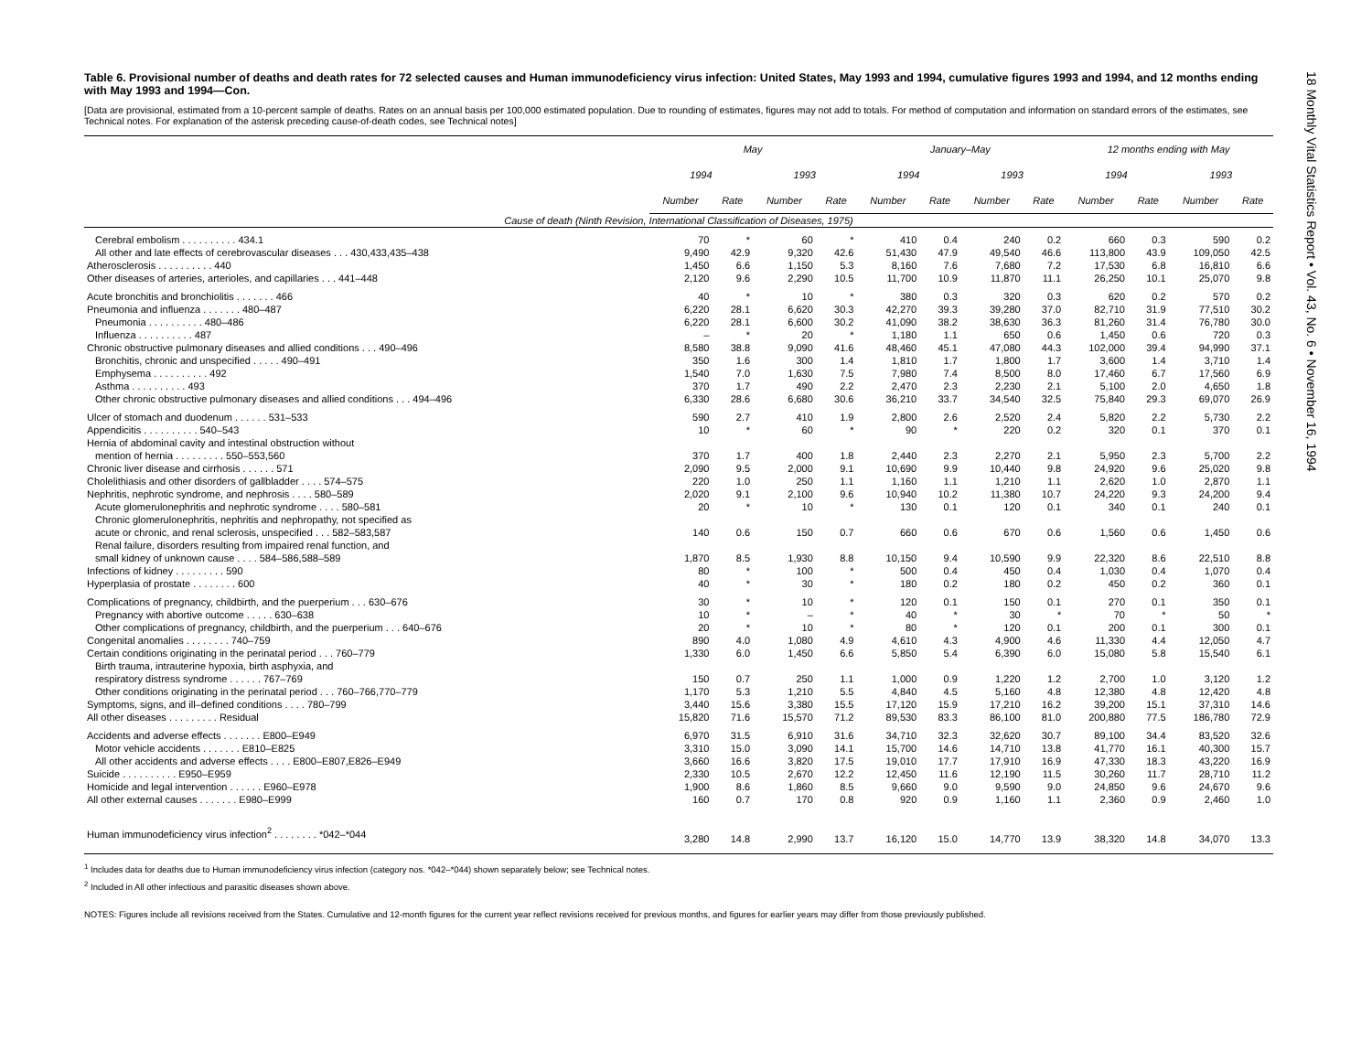18 Monthly Vital Statistics Report • Vol. 43, No. 6 • November 16, 1994
Table 6. Provisional number of deaths and death rates for 72 selected causes and Human immunodeficiency virus infection: United States, May 1993 and 1994, cumulative figures 1993 and 1994, and 12 months ending with May 1993 and 1994—Con.
[Data are provisional, estimated from a 10-percent sample of deaths. Rates on an annual basis per 100,000 estimated population. Due to rounding of estimates, figures may not add to totals. For method of computation and information on standard errors of the estimates, see Technical notes. For explanation of the asterisk preceding cause-of-death codes, see Technical notes]
| | May | | | | January–May | | | | 12 months ending with May | | | |
| --- | --- | --- | --- | --- | --- | --- | --- | --- | --- | --- | --- | --- |
| | 1994 | | 1993 | | 1994 | | 1993 | | 1994 | | 1993 | |
| | Number | Rate | Number | Rate | Number | Rate | Number | Rate | Number | Rate | Number | Rate |
| Cause of death (Ninth Revision, International Classification of Diseases, 1975) | | | | | | | | | | | | |
| Cerebral embolism . . . . . . . . . . 434.1 | 70 | * | 60 | * | 410 | 0.4 | 240 | 0.2 | 660 | 0.3 | 590 | 0.2 |
| All other and late effects of cerebrovascular diseases . . . 430,433,435–438 | 9,490 | 42.9 | 9,320 | 42.6 | 51,430 | 47.9 | 49,540 | 46.6 | 113,800 | 43.9 | 109,050 | 42.5 |
| Atherosclerosis . . . . . . . . . . 440 | 1,450 | 6.6 | 1,150 | 5.3 | 8,160 | 7.6 | 7,680 | 7.2 | 17,530 | 6.8 | 16,810 | 6.6 |
| Other diseases of arteries, arterioles, and capillaries . . . 441–448 | 2,120 | 9.6 | 2,290 | 10.5 | 11,700 | 10.9 | 11,870 | 11.1 | 26,250 | 10.1 | 25,070 | 9.8 |
| Acute bronchitis and bronchiolitis . . . . . . . 466 | 40 | * | 10 | * | 380 | 0.3 | 320 | 0.3 | 620 | 0.2 | 570 | 0.2 |
| Pneumonia and influenza . . . . . . . 480–487 | 6,220 | 28.1 | 6,620 | 30.3 | 42,270 | 39.3 | 39,280 | 37.0 | 82,710 | 31.9 | 77,510 | 30.2 |
| Pneumonia . . . . . . . . . . 480–486 | 6,220 | 28.1 | 6,600 | 30.2 | 41,090 | 38.2 | 38,630 | 36.3 | 81,260 | 31.4 | 76,780 | 30.0 |
| Influenza . . . . . . . . . . 487 | – | * | 20 | * | 1,180 | 1.1 | 650 | 0.6 | 1,450 | 0.6 | 720 | 0.3 |
| Chronic obstructive pulmonary diseases and allied conditions . . . 490–496 | 8,580 | 38.8 | 9,090 | 41.6 | 48,460 | 45.1 | 47,080 | 44.3 | 102,000 | 39.4 | 94,990 | 37.1 |
| Bronchitis, chronic and unspecified . . . . . 490–491 | 350 | 1.6 | 300 | 1.4 | 1,810 | 1.7 | 1,800 | 1.7 | 3,600 | 1.4 | 3,710 | 1.4 |
| Emphysema . . . . . . . . . . 492 | 1,540 | 7.0 | 1,630 | 7.5 | 7,980 | 7.4 | 8,500 | 8.0 | 17,460 | 6.7 | 17,560 | 6.9 |
| Asthma . . . . . . . . . . 493 | 370 | 1.7 | 490 | 2.2 | 2,470 | 2.3 | 2,230 | 2.1 | 5,100 | 2.0 | 4,650 | 1.8 |
| Other chronic obstructive pulmonary diseases and allied conditions . . . 494–496 | 6,330 | 28.6 | 6,680 | 30.6 | 36,210 | 33.7 | 34,540 | 32.5 | 75,840 | 29.3 | 69,070 | 26.9 |
| Ulcer of stomach and duodenum . . . . . . 531–533 | 590 | 2.7 | 410 | 1.9 | 2,800 | 2.6 | 2,520 | 2.4 | 5,820 | 2.2 | 5,730 | 2.2 |
| Appendicitis . . . . . . . . . . 540–543 | 10 | * | 60 | * | 90 | * | 220 | 0.2 | 320 | 0.1 | 370 | 0.1 |
| Hernia of abdominal cavity and intestinal obstruction without | | | | | | | | | | | | |
| mention of hernia . . . . . . . . . 550–553,560 | 370 | 1.7 | 400 | 1.8 | 2,440 | 2.3 | 2,270 | 2.1 | 5,950 | 2.3 | 5,700 | 2.2 |
| Chronic liver disease and cirrhosis . . . . . . 571 | 2,090 | 9.5 | 2,000 | 9.1 | 10,690 | 9.9 | 10,440 | 9.8 | 24,920 | 9.6 | 25,020 | 9.8 |
| Cholelithiasis and other disorders of gallbladder . . . . 574–575 | 220 | 1.0 | 250 | 1.1 | 1,160 | 1.1 | 1,210 | 1.1 | 2,620 | 1.0 | 2,870 | 1.1 |
| Nephritis, nephrotic syndrome, and nephrosis . . . . 580–589 | 2,020 | 9.1 | 2,100 | 9.6 | 10,940 | 10.2 | 11,380 | 10.7 | 24,220 | 9.3 | 24,200 | 9.4 |
| Acute glomerulonephritis and nephrotic syndrome . . . . 580–581 | 20 | * | 10 | * | 130 | 0.1 | 120 | 0.1 | 340 | 0.1 | 240 | 0.1 |
| Chronic glomerulonephritis, nephritis and nephropathy, not specified as | | | | | | | | | | | | |
| acute or chronic, and renal sclerosis, unspecified . . . 582–583,587 | 140 | 0.6 | 150 | 0.7 | 660 | 0.6 | 670 | 0.6 | 1,560 | 0.6 | 1,450 | 0.6 |
| Renal failure, disorders resulting from impaired renal function, and | | | | | | | | | | | | |
| small kidney of unknown cause . . . . 584–586,588–589 | 1,870 | 8.5 | 1,930 | 8.8 | 10,150 | 9.4 | 10,590 | 9.9 | 22,320 | 8.6 | 22,510 | 8.8 |
| Infections of kidney . . . . . . . . . 590 | 80 | * | 100 | * | 500 | 0.4 | 450 | 0.4 | 1,030 | 0.4 | 1,070 | 0.4 |
| Hyperplasia of prostate . . . . . . . . 600 | 40 | * | 30 | * | 180 | 0.2 | 180 | 0.2 | 450 | 0.2 | 360 | 0.1 |
| Complications of pregnancy, childbirth, and the puerperium . . . 630–676 | 30 | * | 10 | * | 120 | 0.1 | 150 | 0.1 | 270 | 0.1 | 350 | 0.1 |
| Pregnancy with abortive outcome . . . . . 630–638 | 10 | * | – | * | 40 | * | 30 | * | 70 | * | 50 | * |
| Other complications of pregnancy, childbirth, and the puerperium . . . 640–676 | 20 | * | 10 | * | 80 | * | 120 | 0.1 | 200 | 0.1 | 300 | 0.1 |
| Congenital anomalies . . . . . . . . 740–759 | 890 | 4.0 | 1,080 | 4.9 | 4,610 | 4.3 | 4,900 | 4.6 | 11,330 | 4.4 | 12,050 | 4.7 |
| Certain conditions originating in the perinatal period . . . 760–779 | 1,330 | 6.0 | 1,450 | 6.6 | 5,850 | 5.4 | 6,390 | 6.0 | 15,080 | 5.8 | 15,540 | 6.1 |
| Birth trauma, intrauterine hypoxia, birth asphyxia, and | | | | | | | | | | | | |
| respiratory distress syndrome . . . . . . 767–769 | 150 | 0.7 | 250 | 1.1 | 1,000 | 0.9 | 1,220 | 1.2 | 2,700 | 1.0 | 3,120 | 1.2 |
| Other conditions originating in the perinatal period . . . 760–766,770–779 | 1,170 | 5.3 | 1,210 | 5.5 | 4,840 | 4.5 | 5,160 | 4.8 | 12,380 | 4.8 | 12,420 | 4.8 |
| Symptoms, signs, and ill–defined conditions . . . . 780–799 | 3,440 | 15.6 | 3,380 | 15.5 | 17,120 | 15.9 | 17,210 | 16.2 | 39,200 | 15.1 | 37,310 | 14.6 |
| All other diseases . . . . . . . . . Residual | 15,820 | 71.6 | 15,570 | 71.2 | 89,530 | 83.3 | 86,100 | 81.0 | 200,880 | 77.5 | 186,780 | 72.9 |
| Accidents and adverse effects . . . . . . . E800–E949 | 6,970 | 31.5 | 6,910 | 31.6 | 34,710 | 32.3 | 32,620 | 30.7 | 89,100 | 34.4 | 83,520 | 32.6 |
| Motor vehicle accidents . . . . . . . E810–E825 | 3,310 | 15.0 | 3,090 | 14.1 | 15,700 | 14.6 | 14,710 | 13.8 | 41,770 | 16.1 | 40,300 | 15.7 |
| All other accidents and adverse effects . . . . E800–E807,E826–E949 | 3,660 | 16.6 | 3,820 | 17.5 | 19,010 | 17.7 | 17,910 | 16.9 | 47,330 | 18.3 | 43,220 | 16.9 |
| Suicide . . . . . . . . . . E950–E959 | 2,330 | 10.5 | 2,670 | 12.2 | 12,450 | 11.6 | 12,190 | 11.5 | 30,260 | 11.7 | 28,710 | 11.2 |
| Homicide and legal intervention . . . . . . E960–E978 | 1,900 | 8.6 | 1,860 | 8.5 | 9,660 | 9.0 | 9,590 | 9.0 | 24,850 | 9.6 | 24,670 | 9.6 |
| All other external causes . . . . . . . E980–E999 | 160 | 0.7 | 170 | 0.8 | 920 | 0.9 | 1,160 | 1.1 | 2,360 | 0.9 | 2,460 | 1.0 |
| Human immunodeficiency virus infection<sup>2</sup> . . . . . . . . *042–*044 | 3,280 | 14.8 | 2,990 | 13.7 | 16,120 | 15.0 | 14,770 | 13.9 | 38,320 | 14.8 | 34,070 | 13.3 |
<sup>1</sup> Includes data for deaths due to Human immunodeficiency virus infection (category nos. *042–*044) shown separately below; see Technical notes.
<sup>2</sup> Included in All other infectious and parasitic diseases shown above.
NOTES: Figures include all revisions received from the States. Cumulative and 12-month figures for the current year reflect revisions received for previous months, and figures for earlier years may differ from those previously published.